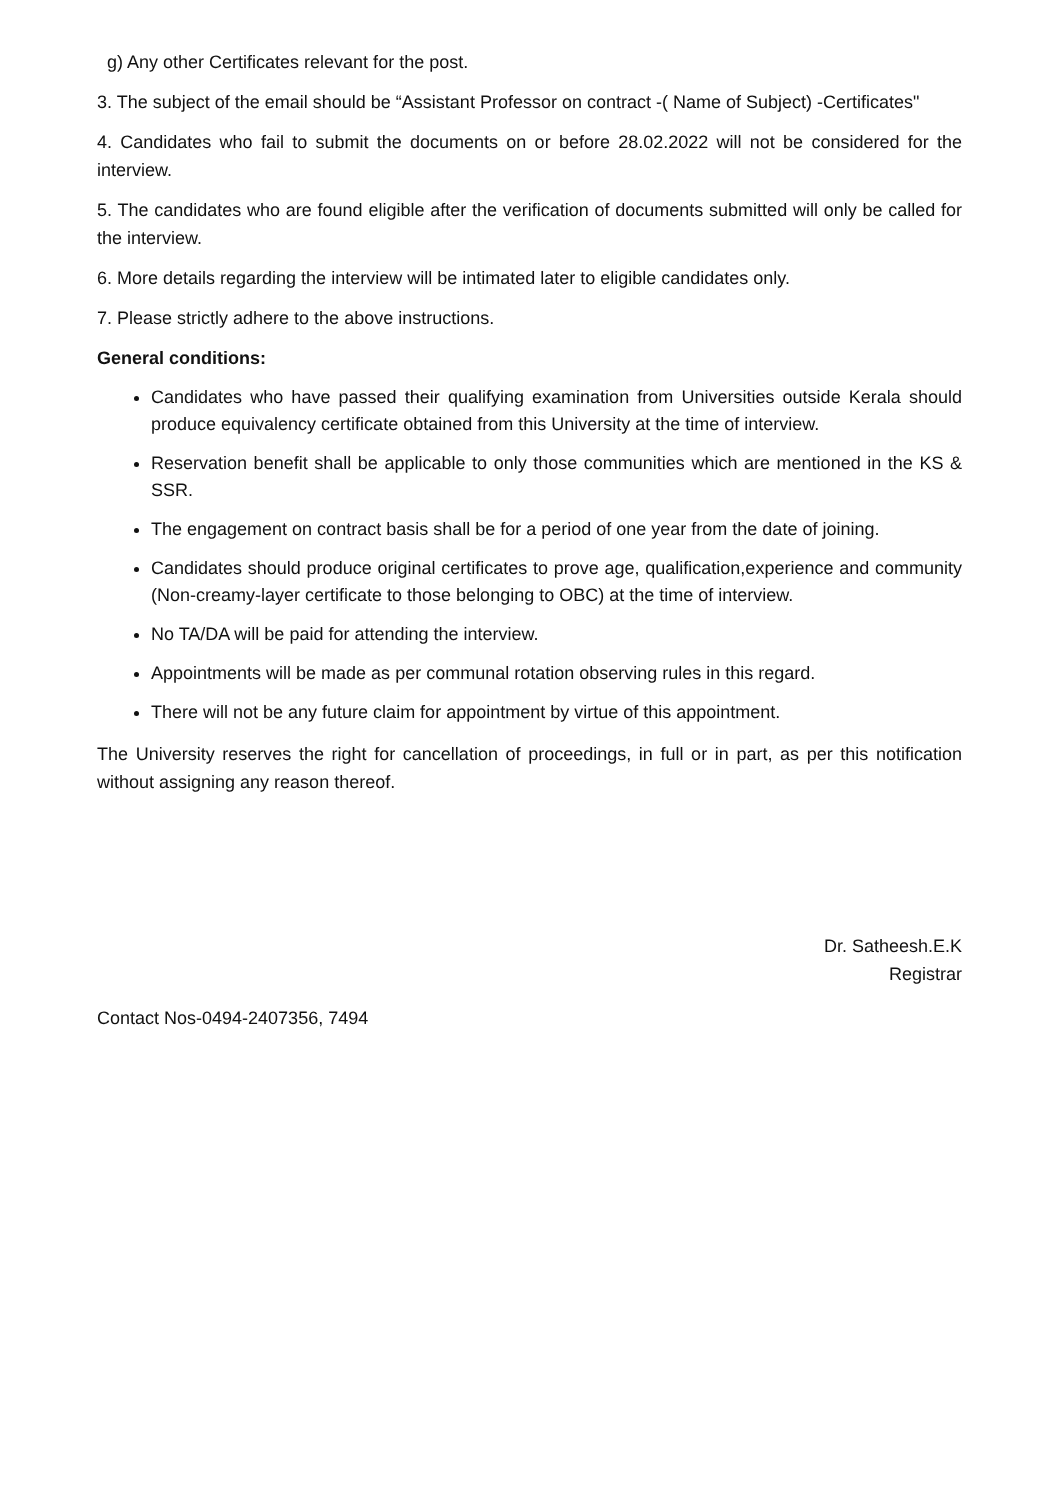g) Any other Certificates relevant for the post.
3. The subject of the email should be “Assistant Professor on contract -( Name of Subject) -Certificates"
4. Candidates who fail to submit the documents on or before 28.02.2022 will not be considered for the interview.
5. The candidates who are found eligible after the verification of documents submitted will only be called for the interview.
6. More details regarding the interview will be intimated later to eligible candidates only.
7. Please strictly adhere to the above instructions.
General conditions:
Candidates who have passed their qualifying examination from Universities outside Kerala should produce equivalency certificate obtained from this University at the time of interview.
Reservation benefit shall be applicable to only those communities which are mentioned in the KS & SSR.
The engagement on contract basis shall be for a period of one year from the date of joining.
Candidates should produce original certificates to prove age, qualification,experience and community (Non-creamy-layer certificate to those belonging to OBC) at the time of interview.
No TA/DA will be paid for attending the interview.
Appointments will be made as per communal rotation observing rules in this regard.
There will not be any future claim for appointment by virtue of this appointment.
The University reserves the right for cancellation of proceedings, in full or in part, as per this notification without assigning any reason thereof.
Dr. Satheesh.E.K
Registrar
Contact Nos-0494-2407356, 7494